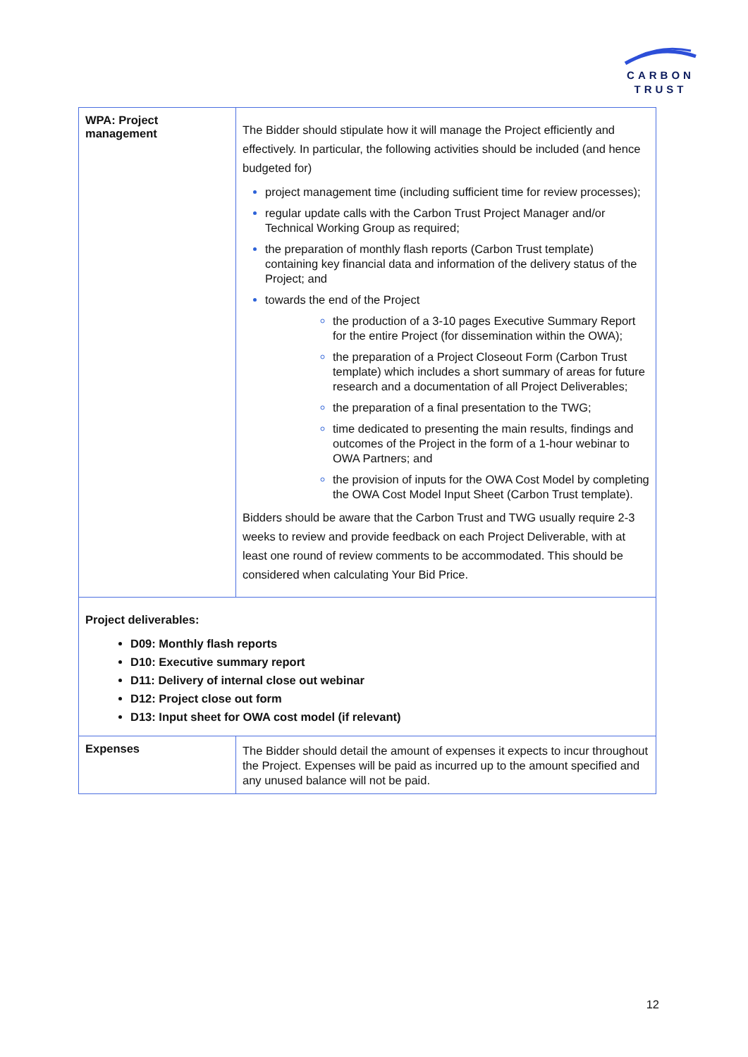CARBON
TRUST
| WPA: Project management | The Bidder should stipulate how it will manage the Project efficiently and effectively. In particular, the following activities should be included (and hence budgeted for) project management time (including sufficient time for review processes); regular update calls with the Carbon Trust Project Manager and/or Technical Working Group as required; the preparation of monthly flash reports (Carbon Trust template) containing key financial data and information of the delivery status of the Project; and towards the end of the Project the production of a 3-10 pages Executive Summary Report for the entire Project (for dissemination within the OWA); the preparation of a Project Closeout Form (Carbon Trust template) which includes a short summary of areas for future research and a documentation of all Project Deliverables; the preparation of a final presentation to the TWG; time dedicated to presenting the main results, findings and outcomes of the Project in the form of a 1-hour webinar to OWA Partners; and the provision of inputs for the OWA Cost Model by completing the OWA Cost Model Input Sheet (Carbon Trust template). Bidders should be aware that the Carbon Trust and TWG usually require 2-3 weeks to review and provide feedback on each Project Deliverable, with at least one round of review comments to be accommodated. This should be considered when calculating Your Bid Price. |
| Project deliverables: D09: Monthly flash reports D10: Executive summary report D11: Delivery of internal close out webinar D12: Project close out form D13: Input sheet for OWA cost model (if relevant) | |
| Expenses | The Bidder should detail the amount of expenses it expects to incur throughout the Project. Expenses will be paid as incurred up to the amount specified and any unused balance will not be paid. |
12